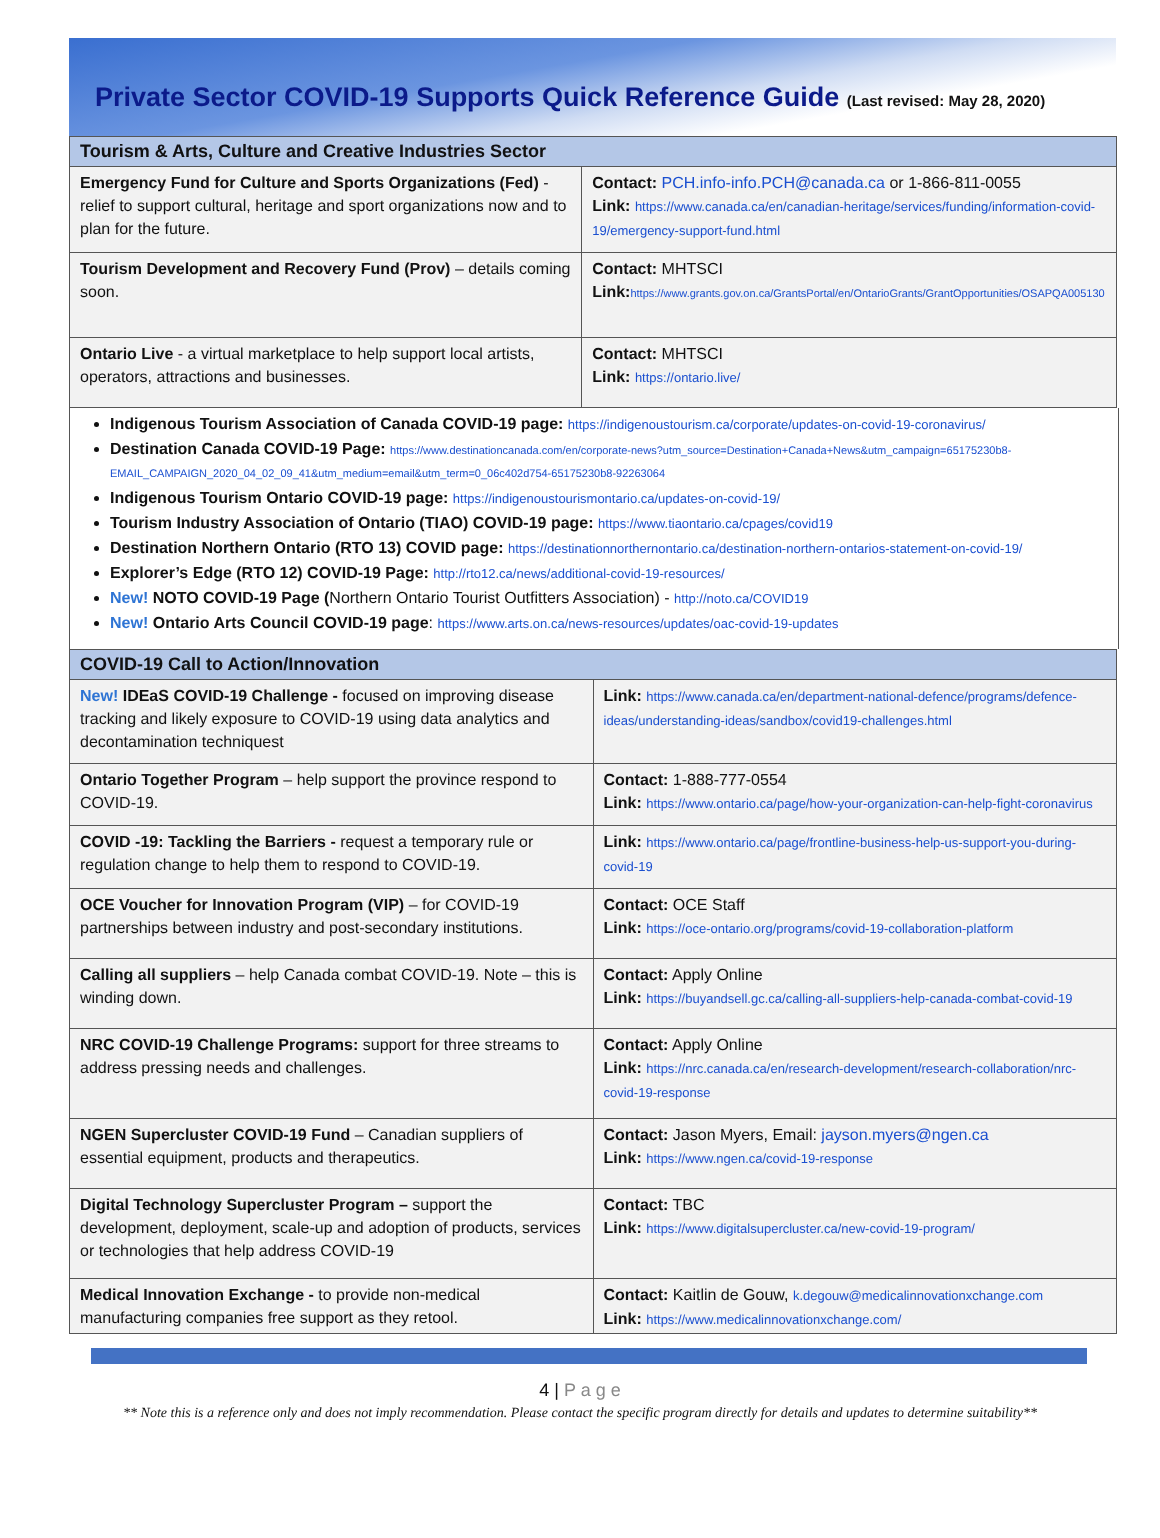Private Sector COVID-19 Supports Quick Reference Guide (Last revised: May 28, 2020)
| Tourism & Arts, Culture and Creative Industries Sector | |
| --- | --- |
| Emergency Fund for Culture and Sports Organizations (Fed) - relief to support cultural, heritage and sport organizations now and to plan for the future. | Contact: PCH.info-info.PCH@canada.ca or 1-866-811-0055 Link: https://www.canada.ca/en/canadian-heritage/services/funding/information-covid-19/emergency-support-fund.html |
| Tourism Development and Recovery Fund (Prov) – details coming soon. | Contact: MHTSCI Link: https://www.grants.gov.on.ca/GrantsPortal/en/OntarioGrants/GrantOpportunities/OSAPQA005130 |
| Ontario Live - a virtual marketplace to help support local artists, operators, attractions and businesses. | Contact: MHTSCI Link: https://ontario.live/ |
Indigenous Tourism Association of Canada COVID-19 page: https://indigenoustourism.ca/corporate/updates-on-covid-19-coronavirus/
Destination Canada COVID-19 Page: https://www.destinationcanada.com/en/corporate-news?utm_source=Destination+Canada+News&utm_campaign=65175230b8-EMAIL_CAMPAIGN_2020_04_02_09_41&utm_medium=email&utm_term=0_06c402d754-65175230b8-92263064
Indigenous Tourism Ontario COVID-19 page: https://indigenoustourismontario.ca/updates-on-covid-19/
Tourism Industry Association of Ontario (TIAO) COVID-19 page: https://www.tiaontario.ca/cpages/covid19
Destination Northern Ontario (RTO 13) COVID page: https://destinationnorthernontario.ca/destination-northern-ontarios-statement-on-covid-19/
Explorer’s Edge (RTO 12) COVID-19 Page: http://rto12.ca/news/additional-covid-19-resources/
New! NOTO COVID-19 Page (Northern Ontario Tourist Outfitters Association) - http://noto.ca/COVID19
New! Ontario Arts Council COVID-19 page: https://www.arts.on.ca/news-resources/updates/oac-covid-19-updates
| COVID-19 Call to Action/Innovation | |
| --- | --- |
| New! IDEaS COVID-19 Challenge - focused on improving disease tracking and likely exposure to COVID-19 using data analytics and decontamination techniquest | Link: https://www.canada.ca/en/department-national-defence/programs/defence-ideas/understanding-ideas/sandbox/covid19-challenges.html |
| Ontario Together Program – help support the province respond to COVID-19. | Contact: 1-888-777-0554 Link: https://www.ontario.ca/page/how-your-organization-can-help-fight-coronavirus |
| COVID -19: Tackling the Barriers - request a temporary rule or regulation change to help them to respond to COVID-19. | Link: https://www.ontario.ca/page/frontline-business-help-us-support-you-during-covid-19 |
| OCE Voucher for Innovation Program (VIP) – for COVID-19 partnerships between industry and post-secondary institutions. | Contact: OCE Staff Link: https://oce-ontario.org/programs/covid-19-collaboration-platform |
| Calling all suppliers – help Canada combat COVID-19. Note – this is winding down. | Contact: Apply Online Link: https://buyandsell.gc.ca/calling-all-suppliers-help-canada-combat-covid-19 |
| NRC COVID-19 Challenge Programs: support for three streams to address pressing needs and challenges. | Contact: Apply Online Link: https://nrc.canada.ca/en/research-development/research-collaboration/nrc-covid-19-response |
| NGEN Supercluster COVID-19 Fund – Canadian suppliers of essential equipment, products and therapeutics. | Contact: Jason Myers, Email: jayson.myers@ngen.ca Link: https://www.ngen.ca/covid-19-response |
| Digital Technology Supercluster Program – support the development, deployment, scale-up and adoption of products, services or technologies that help address COVID-19 | Contact: TBC Link: https://www.digitalsupercluster.ca/new-covid-19-program/ |
| Medical Innovation Exchange - to provide non-medical manufacturing companies free support as they retool. | Contact: Kaitlin de Gouw, k.degouw@medicalinnovationxchange.com Link: https://www.medicalinnovationxchange.com/ |
4 | P a g e
** Note this is a reference only and does not imply recommendation. Please contact the specific program directly for details and updates to determine suitability**